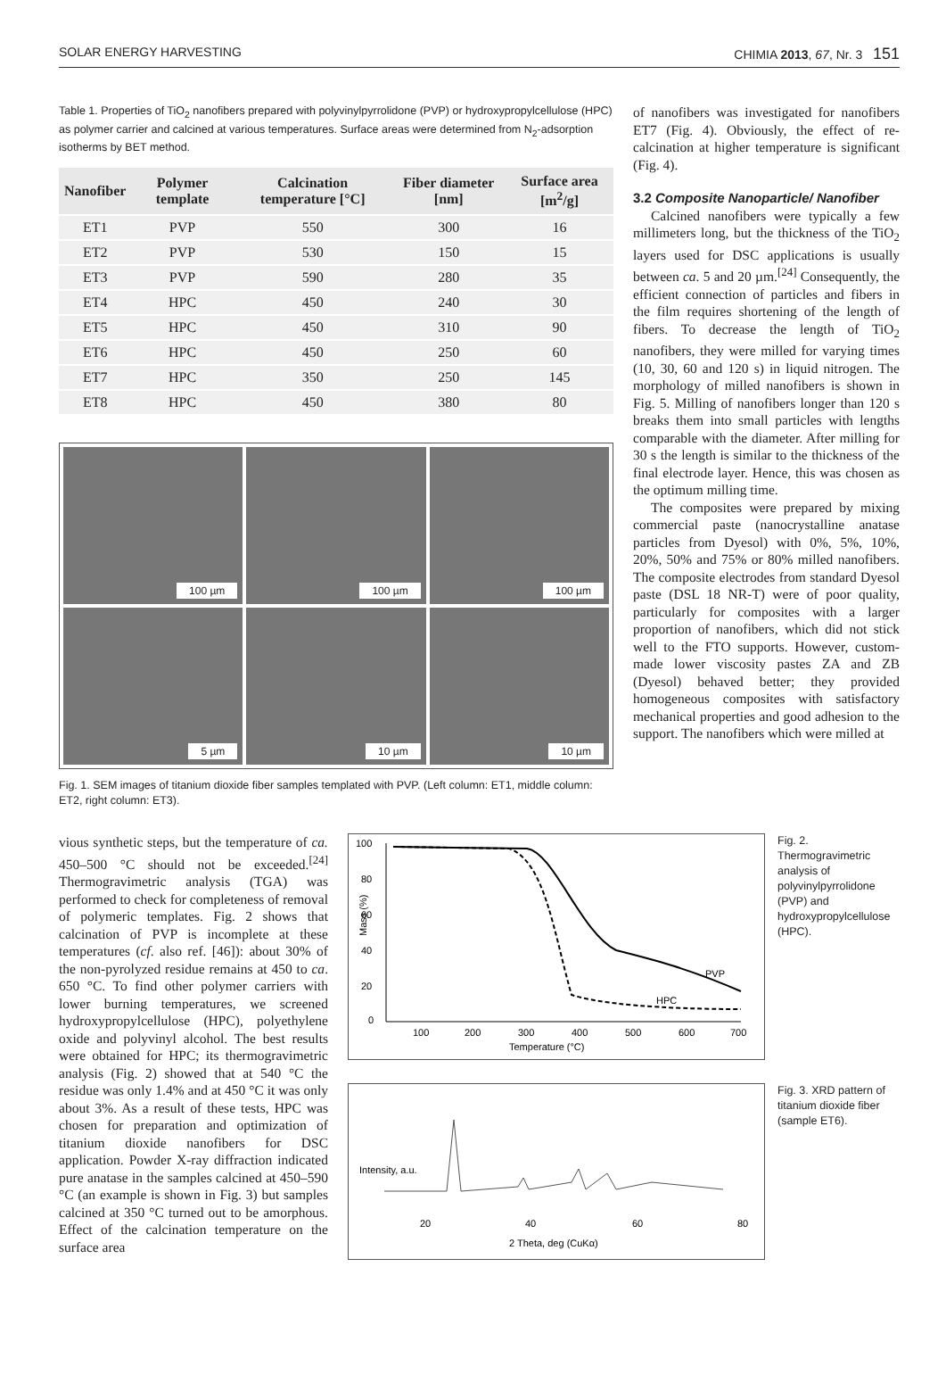SOLAR ENERGY HARVESTING CHIMIA 2013, 67, Nr. 3 151
Table 1. Properties of TiO<sub>2</sub> nanofibers prepared with polyvinylpyrrolidone (PVP) or hydroxypropylcellulose (HPC) as polymer carrier and calcined at various temperatures. Surface areas were determined from N<sub>2</sub>-adsorption isotherms by BET method.
| Nanofiber | Polymer template | Calcination temperature [°C] | Fiber diameter [nm] | Surface area [m<sup>2</sup>/g] |
| --- | --- | --- | --- | --- |
| ET1 | PVP | 550 | 300 | 16 |
| ET2 | PVP | 530 | 150 | 15 |
| ET3 | PVP | 590 | 280 | 35 |
| ET4 | HPC | 450 | 240 | 30 |
| ET5 | HPC | 450 | 310 | 90 |
| ET6 | HPC | 450 | 250 | 60 |
| ET7 | HPC | 350 | 250 | 145 |
| ET8 | HPC | 450 | 380 | 80 |
100 µm
100 µm
100 µm
5 µm
10 µm
10 µm
Fig. 1. SEM images of titanium dioxide fiber samples templated with PVP. (Left column: ET1, middle column: ET2, right column: ET3).
of nanofibers was investigated for nanofibers ET7 (Fig. 4). Obviously, the effect of re-calcination at higher temperature is significant (Fig. 4).
3.2 Composite Nanoparticle/ Nanofiber
Calcined nanofibers were typically a few millimeters long, but the thickness of the TiO<sub>2</sub> layers used for DSC applications is usually between ca. 5 and 20 µm.<sup>[24]</sup> Consequently, the efficient connection of particles and fibers in the film requires shortening of the length of fibers. To decrease the length of TiO<sub>2</sub> nanofibers, they were milled for varying times (10, 30, 60 and 120 s) in liquid nitrogen. The morphology of milled nanofibers is shown in Fig. 5. Milling of nanofibers longer than 120 s breaks them into small particles with lengths comparable with the diameter. After milling for 30 s the length is similar to the thickness of the final electrode layer. Hence, this was chosen as the optimum milling time.
The composites were prepared by mixing commercial paste (nanocrystalline anatase particles from Dyesol) with 0%, 5%, 10%, 20%, 50% and 75% or 80% milled nanofibers. The composite electrodes from standard Dyesol paste (DSL 18 NR-T) were of poor quality, particularly for composites with a larger proportion of nanofibers, which did not stick well to the FTO supports. However, custom-made lower viscosity pastes ZA and ZB (Dyesol) behaved better; they provided homogeneous composites with satisfactory mechanical properties and good adhesion to the support. The nanofibers which were milled at
vious synthetic steps, but the temperature of ca. 450–500 °C should not be exceeded.<sup>[24]</sup> Thermogravimetric analysis (TGA) was performed to check for completeness of removal of polymeric templates. Fig. 2 shows that calcination of PVP is incomplete at these temperatures (cf. also ref. [46]): about 30% of the non-pyrolyzed residue remains at 450 to ca. 650 °C. To find other polymer carriers with lower burning temperatures, we screened hydroxypropylcellulose (HPC), polyethylene oxide and polyvinyl alcohol. The best results were obtained for HPC; its thermogravimetric analysis (Fig. 2) showed that at 540 °C the residue was only 1.4% and at 450 °C it was only about 3%. As a result of these tests, HPC was chosen for preparation and optimization of titanium dioxide nanofibers for DSC application. Powder X-ray diffraction indicated pure anatase in the samples calcined at 450–590 °C (an example is shown in Fig. 3) but samples calcined at 350 °C turned out to be amorphous. Effect of the calcination temperature on the surface area
100
80
60
40
20
0
PVP
HPC
100
200
300
400
500
600
700
Temperature (°C)
Mass (%)
Fig. 2. Thermogravimetric analysis of polyvinylpyrrolidone (PVP) and hydroxypropylcellulose (HPC).
20
40
60
80
2 Theta, deg (CuKα)
Intensity, a.u.
Fig. 3. XRD pattern of titanium dioxide fiber (sample ET6).